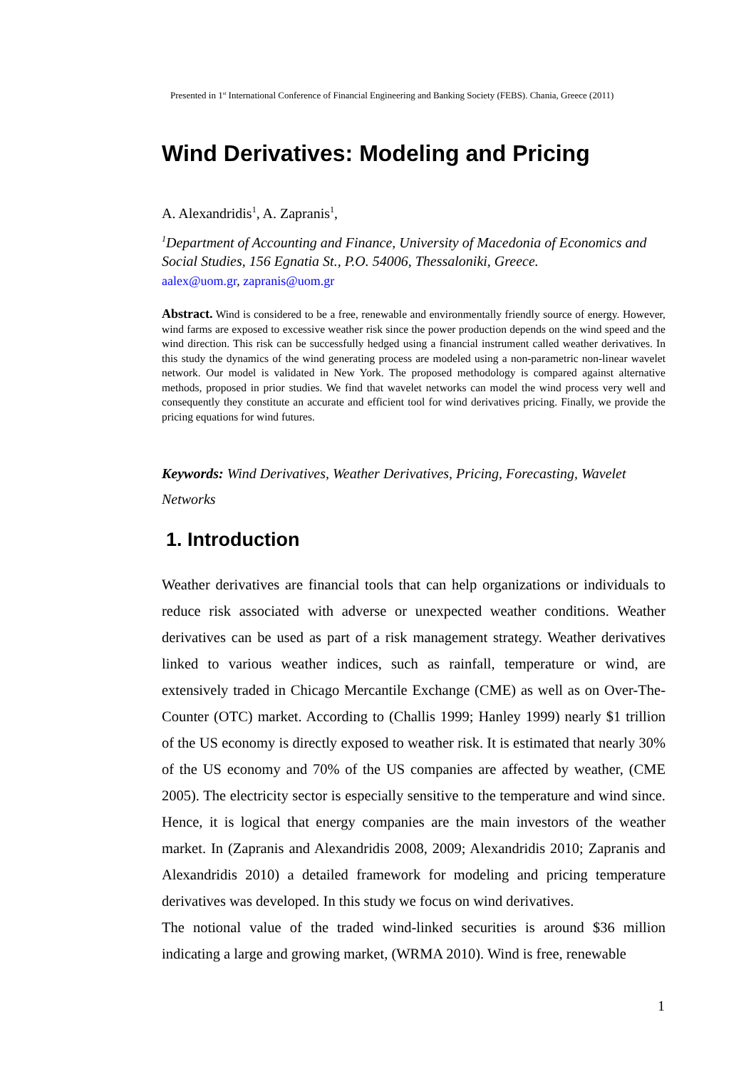Presented in 1<sup>st</sup> International Conference of Financial Engineering and Banking Society (FEBS). Chania, Greece (2011)
Wind Derivatives: Modeling and Pricing
A. Alexandridis<sup>1</sup>, A. Zapranis<sup>1</sup>,
<sup>1</sup> Department of Accounting and Finance, University of Macedonia of Economics and Social Studies, 156 Egnatia St., P.O. 54006, Thessaloniki, Greece.
aalex@uom.gr, zapranis@uom.gr
Abstract. Wind is considered to be a free, renewable and environmentally friendly source of energy. However, wind farms are exposed to excessive weather risk since the power production depends on the wind speed and the wind direction. This risk can be successfully hedged using a financial instrument called weather derivatives. In this study the dynamics of the wind generating process are modeled using a non-parametric non-linear wavelet network. Our model is validated in New York. The proposed methodology is compared against alternative methods, proposed in prior studies. We find that wavelet networks can model the wind process very well and consequently they constitute an accurate and efficient tool for wind derivatives pricing. Finally, we provide the pricing equations for wind futures.
Keywords: Wind Derivatives, Weather Derivatives, Pricing, Forecasting, Wavelet Networks
1. Introduction
Weather derivatives are financial tools that can help organizations or individuals to reduce risk associated with adverse or unexpected weather conditions. Weather derivatives can be used as part of a risk management strategy. Weather derivatives linked to various weather indices, such as rainfall, temperature or wind, are extensively traded in Chicago Mercantile Exchange (CME) as well as on Over-The-Counter (OTC) market. According to (Challis 1999; Hanley 1999) nearly $1 trillion of the US economy is directly exposed to weather risk. It is estimated that nearly 30% of the US economy and 70% of the US companies are affected by weather, (CME 2005). The electricity sector is especially sensitive to the temperature and wind since. Hence, it is logical that energy companies are the main investors of the weather market. In (Zapranis and Alexandridis 2008, 2009; Alexandridis 2010; Zapranis and Alexandridis 2010) a detailed framework for modeling and pricing temperature derivatives was developed. In this study we focus on wind derivatives.
The notional value of the traded wind-linked securities is around $36 million indicating a large and growing market, (WRMA 2010). Wind is free, renewable
1